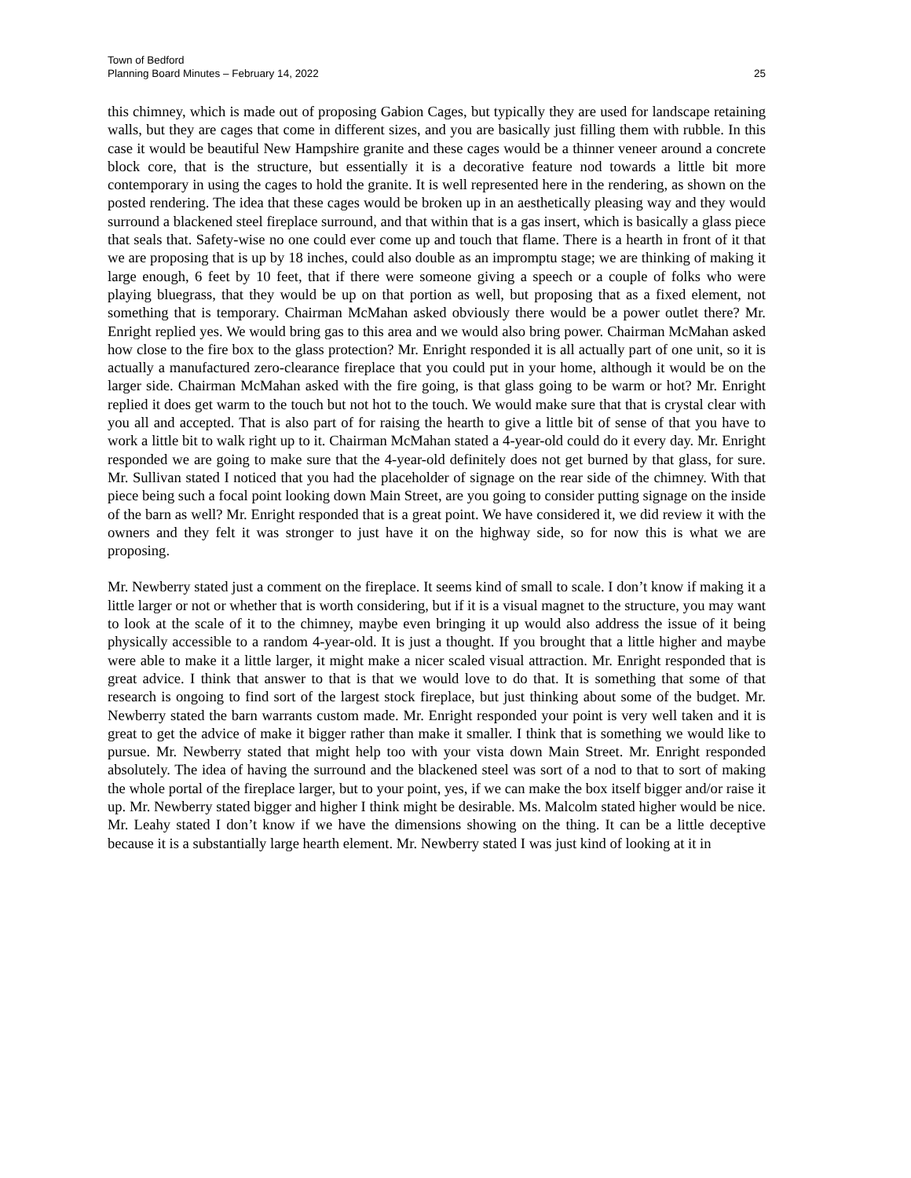Town of Bedford
Planning Board Minutes – February 14, 2022
25
this chimney, which is made out of proposing Gabion Cages, but typically they are used for landscape retaining walls, but they are cages that come in different sizes, and you are basically just filling them with rubble. In this case it would be beautiful New Hampshire granite and these cages would be a thinner veneer around a concrete block core, that is the structure, but essentially it is a decorative feature nod towards a little bit more contemporary in using the cages to hold the granite. It is well represented here in the rendering, as shown on the posted rendering. The idea that these cages would be broken up in an aesthetically pleasing way and they would surround a blackened steel fireplace surround, and that within that is a gas insert, which is basically a glass piece that seals that. Safety-wise no one could ever come up and touch that flame. There is a hearth in front of it that we are proposing that is up by 18 inches, could also double as an impromptu stage; we are thinking of making it large enough, 6 feet by 10 feet, that if there were someone giving a speech or a couple of folks who were playing bluegrass, that they would be up on that portion as well, but proposing that as a fixed element, not something that is temporary. Chairman McMahan asked obviously there would be a power outlet there? Mr. Enright replied yes. We would bring gas to this area and we would also bring power. Chairman McMahan asked how close to the fire box to the glass protection? Mr. Enright responded it is all actually part of one unit, so it is actually a manufactured zero-clearance fireplace that you could put in your home, although it would be on the larger side. Chairman McMahan asked with the fire going, is that glass going to be warm or hot? Mr. Enright replied it does get warm to the touch but not hot to the touch. We would make sure that that is crystal clear with you all and accepted. That is also part of for raising the hearth to give a little bit of sense of that you have to work a little bit to walk right up to it. Chairman McMahan stated a 4-year-old could do it every day. Mr. Enright responded we are going to make sure that the 4-year-old definitely does not get burned by that glass, for sure. Mr. Sullivan stated I noticed that you had the placeholder of signage on the rear side of the chimney. With that piece being such a focal point looking down Main Street, are you going to consider putting signage on the inside of the barn as well? Mr. Enright responded that is a great point. We have considered it, we did review it with the owners and they felt it was stronger to just have it on the highway side, so for now this is what we are proposing.
Mr. Newberry stated just a comment on the fireplace. It seems kind of small to scale. I don’t know if making it a little larger or not or whether that is worth considering, but if it is a visual magnet to the structure, you may want to look at the scale of it to the chimney, maybe even bringing it up would also address the issue of it being physically accessible to a random 4-year-old. It is just a thought. If you brought that a little higher and maybe were able to make it a little larger, it might make a nicer scaled visual attraction. Mr. Enright responded that is great advice. I think that answer to that is that we would love to do that. It is something that some of that research is ongoing to find sort of the largest stock fireplace, but just thinking about some of the budget. Mr. Newberry stated the barn warrants custom made. Mr. Enright responded your point is very well taken and it is great to get the advice of make it bigger rather than make it smaller. I think that is something we would like to pursue. Mr. Newberry stated that might help too with your vista down Main Street. Mr. Enright responded absolutely. The idea of having the surround and the blackened steel was sort of a nod to that to sort of making the whole portal of the fireplace larger, but to your point, yes, if we can make the box itself bigger and/or raise it up. Mr. Newberry stated bigger and higher I think might be desirable. Ms. Malcolm stated higher would be nice. Mr. Leahy stated I don’t know if we have the dimensions showing on the thing. It can be a little deceptive because it is a substantially large hearth element. Mr. Newberry stated I was just kind of looking at it in